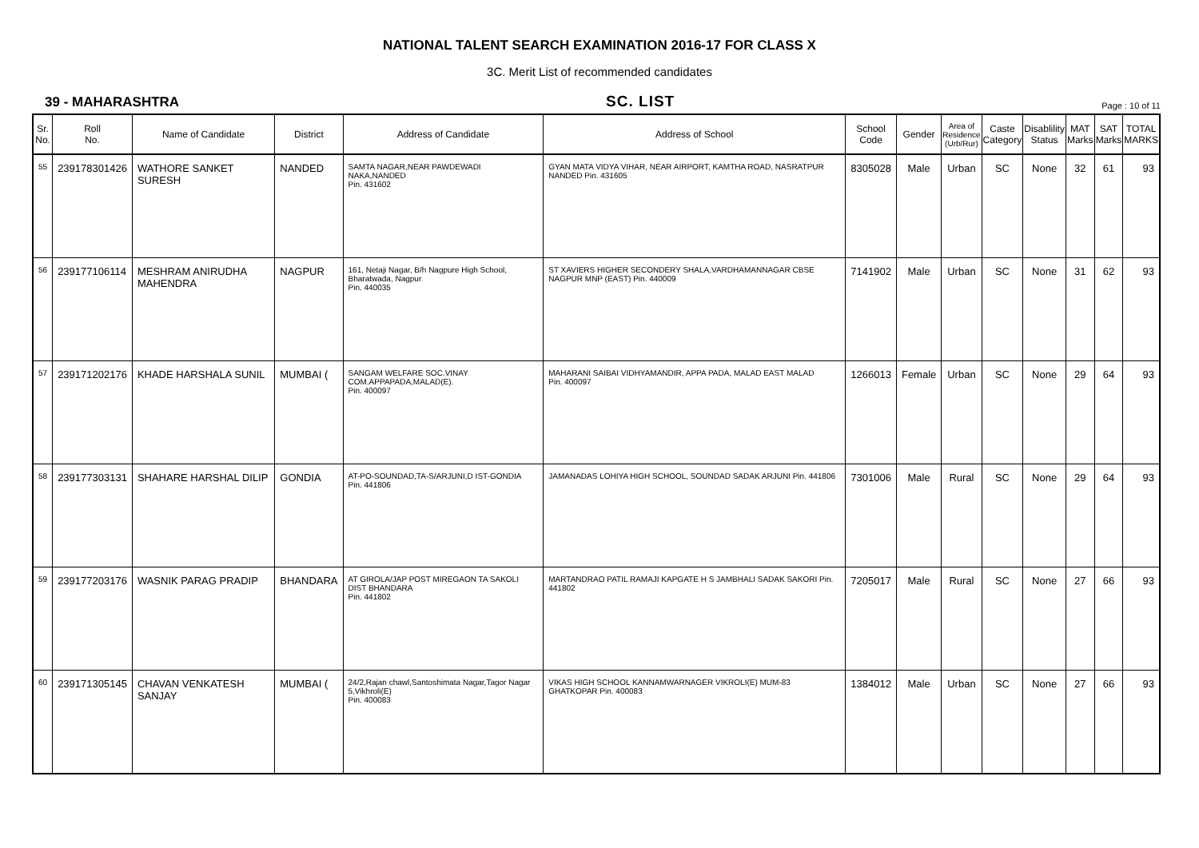NATIONAL TALENT SEARCH EXAMINATION 2016-17 FOR CLASS X
3C. Merit List of recommended candidates
39 - MAHARASHTRA SC. LIST Page : 10 of 11
| Sr. No. | Roll No. | Name of Candidate | District | Address of Candidate | Address of School | School Code | Gender | Area of Residence (Urb/Rur) | Caste Category | Disablility Status | MAT Marks | SAT Marks | TOTAL MARKS |
| --- | --- | --- | --- | --- | --- | --- | --- | --- | --- | --- | --- | --- | --- |
| 55 | 239178301426 | WATHORE SANKET SURESH | NANDED | SAMTA NAGAR,NEAR PAWDEWADI NAKA,NANDED Pin. 431602 | GYAN MATA VIDYA VIHAR, NEAR AIRPORT, KAMTHA ROAD, NASRATPUR NANDED Pin. 431605 | 8305028 | Male | Urban | SC | None | 32 | 61 | 93 |
| 56 | 239177106114 | MESHRAM ANIRUDHA MAHENDRA | NAGPUR | 161, Netaji Nagar, B/h Nagpure High School, Bharatwada, Nagpur Pin. 440035 | ST XAVIERS HIGHER SECONDERY SHALA,VARDHAMANNAGAR CBSE NAGPUR MNP (EAST) Pin. 440009 | 7141902 | Male | Urban | SC | None | 31 | 62 | 93 |
| 57 | 239171202176 | KHADE HARSHALA SUNIL | MUMBAI ( | SANGAM WELFARE SOC.VINAY COM.APPAPADA,MALAD(E). Pin. 400097 | MAHARANI SAIBAI VIDHYAMANDIR, APPA PADA, MALAD EAST MALAD Pin. 400097 | 1266013 | Female | Urban | SC | None | 29 | 64 | 93 |
| 58 | 239177303131 | SHAHARE HARSHAL DILIP | GONDIA | AT-PO-SOUNDAD,TA-S/ARJUNI,D IST-GONDIA Pin. 441806 | JAMANADAS LOHIYA HIGH SCHOOL, SOUNDAD SADAK ARJUNI Pin. 441806 | 7301006 | Male | Rural | SC | None | 29 | 64 | 93 |
| 59 | 239177203176 | WASNIK PARAG PRADIP | BHANDARA | AT GIROLA/JAP POST MIREGAON TA SAKOLI DIST BHANDARA Pin. 441802 | MARTANDRAO PATIL RAMAJI KAPGATE H S JAMBHALI SADAK SAKORI Pin. 441802 | 7205017 | Male | Rural | SC | None | 27 | 66 | 93 |
| 60 | 239171305145 | CHAVAN VENKATESH SANJAY | MUMBAI ( | 24/2,Rajan chawl,Santoshimata Nagar,Tagor Nagar 5,Vikhroli(E) Pin. 400083 | VIKAS HIGH SCHOOL KANNAMWARNAGER VIKROLI(E) MUM-83 GHATKOPAR Pin. 400083 | 1384012 | Male | Urban | SC | None | 27 | 66 | 93 |